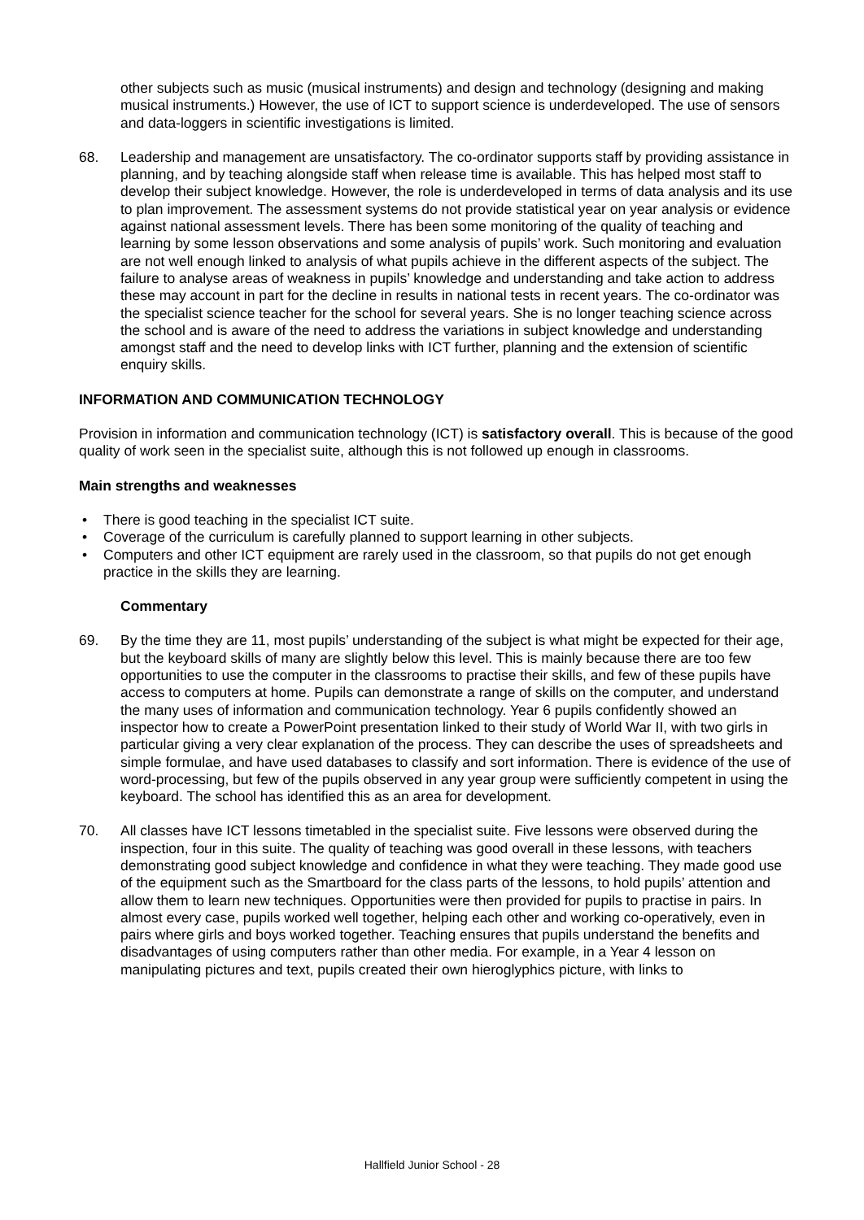other subjects such as music (musical instruments) and design and technology (designing and making musical instruments.) However, the use of ICT to support science is underdeveloped. The use of sensors and data-loggers in scientific investigations is limited.
68. Leadership and management are unsatisfactory. The co-ordinator supports staff by providing assistance in planning, and by teaching alongside staff when release time is available. This has helped most staff to develop their subject knowledge. However, the role is underdeveloped in terms of data analysis and its use to plan improvement. The assessment systems do not provide statistical year on year analysis or evidence against national assessment levels. There has been some monitoring of the quality of teaching and learning by some lesson observations and some analysis of pupils’ work. Such monitoring and evaluation are not well enough linked to analysis of what pupils achieve in the different aspects of the subject. The failure to analyse areas of weakness in pupils’ knowledge and understanding and take action to address these may account in part for the decline in results in national tests in recent years. The co-ordinator was the specialist science teacher for the school for several years. She is no longer teaching science across the school and is aware of the need to address the variations in subject knowledge and understanding amongst staff and the need to develop links with ICT further, planning and the extension of scientific enquiry skills.
INFORMATION AND COMMUNICATION TECHNOLOGY
Provision in information and communication technology (ICT) is satisfactory overall. This is because of the good quality of work seen in the specialist suite, although this is not followed up enough in classrooms.
Main strengths and weaknesses
• There is good teaching in the specialist ICT suite.
• Coverage of the curriculum is carefully planned to support learning in other subjects.
• Computers and other ICT equipment are rarely used in the classroom, so that pupils do not get enough practice in the skills they are learning.
Commentary
69. By the time they are 11, most pupils’ understanding of the subject is what might be expected for their age, but the keyboard skills of many are slightly below this level. This is mainly because there are too few opportunities to use the computer in the classrooms to practise their skills, and few of these pupils have access to computers at home. Pupils can demonstrate a range of skills on the computer, and understand the many uses of information and communication technology. Year 6 pupils confidently showed an inspector how to create a PowerPoint presentation linked to their study of World War II, with two girls in particular giving a very clear explanation of the process. They can describe the uses of spreadsheets and simple formulae, and have used databases to classify and sort information. There is evidence of the use of word-processing, but few of the pupils observed in any year group were sufficiently competent in using the keyboard. The school has identified this as an area for development.
70. All classes have ICT lessons timetabled in the specialist suite. Five lessons were observed during the inspection, four in this suite. The quality of teaching was good overall in these lessons, with teachers demonstrating good subject knowledge and confidence in what they were teaching. They made good use of the equipment such as the Smartboard for the class parts of the lessons, to hold pupils’ attention and allow them to learn new techniques. Opportunities were then provided for pupils to practise in pairs. In almost every case, pupils worked well together, helping each other and working co-operatively, even in pairs where girls and boys worked together. Teaching ensures that pupils understand the benefits and disadvantages of using computers rather than other media. For example, in a Year 4 lesson on manipulating pictures and text, pupils created their own hieroglyphics picture, with links to
Hallfield Junior School - 28